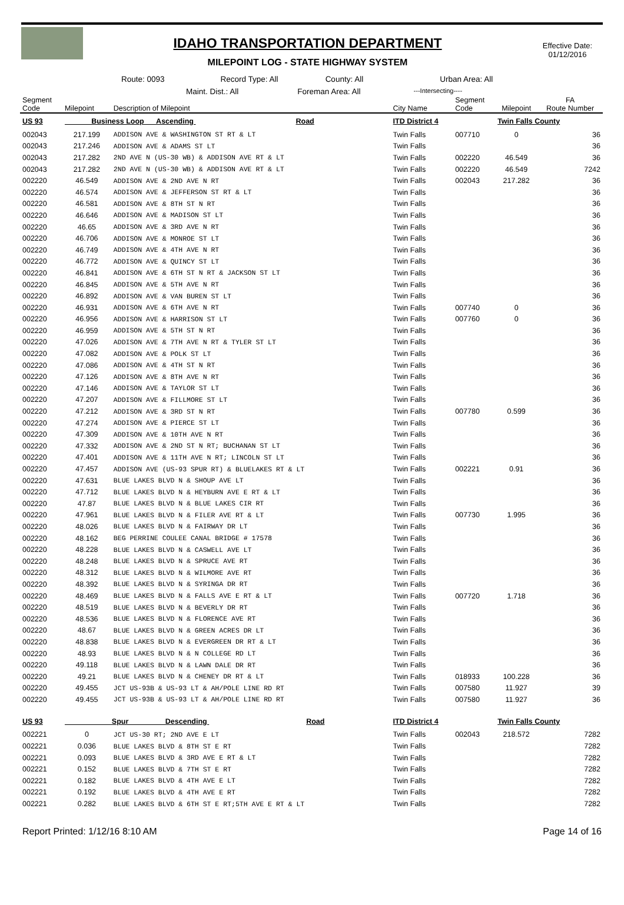IDAHO TRANSPORTATION DEPARTMENT
MILEPOINT LOG - STATE HIGHWAY SYSTEM
Effective Date:
01/12/2016
Route: 0093 Record Type: All County: All Urban Area: All
Maint. Dist.: All Foreman Area: All ---Intersecting----
| Segment Code | Milepoint | Description of Milepoint | City Name | Segment Code | Milepoint | FA Route Number |
| --- | --- | --- | --- | --- | --- | --- |
| US 93 | Business Loop Ascending Road | | ITD District 4 | | Twin Falls County | |
| 002043 | 217.199 | ADDISON AVE & WASHINGTON ST RT & LT | Twin Falls | 007710 | 0 | 36 |
| 002043 | 217.246 | ADDISON AVE & ADAMS ST LT | Twin Falls | | | 36 |
| 002043 | 217.282 | 2ND AVE N (US-30 WB) & ADDISON AVE RT & LT | Twin Falls | 002220 | 46.549 | 36 |
| 002043 | 217.282 | 2ND AVE N (US-30 WB) & ADDISON AVE RT & LT | Twin Falls | 002220 | 46.549 | 7242 |
| 002220 | 46.549 | ADDISON AVE & 2ND AVE N RT | Twin Falls | 002043 | 217.282 | 36 |
| 002220 | 46.574 | ADDISON AVE & JEFFERSON ST RT & LT | Twin Falls | | | 36 |
| 002220 | 46.581 | ADDISON AVE & 8TH ST N RT | Twin Falls | | | 36 |
| 002220 | 46.646 | ADDISON AVE & MADISON ST LT | Twin Falls | | | 36 |
| 002220 | 46.65 | ADDISON AVE & 3RD AVE N RT | Twin Falls | | | 36 |
| 002220 | 46.706 | ADDISON AVE & MONROE ST LT | Twin Falls | | | 36 |
| 002220 | 46.749 | ADDISON AVE & 4TH AVE N RT | Twin Falls | | | 36 |
| 002220 | 46.772 | ADDISON AVE & QUINCY ST LT | Twin Falls | | | 36 |
| 002220 | 46.841 | ADDISON AVE & 6TH ST N RT & JACKSON ST LT | Twin Falls | | | 36 |
| 002220 | 46.845 | ADDISON AVE & 5TH AVE N RT | Twin Falls | | | 36 |
| 002220 | 46.892 | ADDISON AVE & VAN BUREN ST LT | Twin Falls | | | 36 |
| 002220 | 46.931 | ADDISON AVE & 6TH AVE N RT | Twin Falls | 007740 | 0 | 36 |
| 002220 | 46.956 | ADDISON AVE & HARRISON ST LT | Twin Falls | 007760 | 0 | 36 |
| 002220 | 46.959 | ADDISON AVE & 5TH ST N RT | Twin Falls | | | 36 |
| 002220 | 47.026 | ADDISON AVE & 7TH AVE N RT & TYLER ST LT | Twin Falls | | | 36 |
| 002220 | 47.082 | ADDISON AVE & POLK ST LT | Twin Falls | | | 36 |
| 002220 | 47.086 | ADDISON AVE & 4TH ST N RT | Twin Falls | | | 36 |
| 002220 | 47.126 | ADDISON AVE & 8TH AVE N RT | Twin Falls | | | 36 |
| 002220 | 47.146 | ADDISON AVE & TAYLOR ST LT | Twin Falls | | | 36 |
| 002220 | 47.207 | ADDISON AVE & FILLMORE ST LT | Twin Falls | | | 36 |
| 002220 | 47.212 | ADDISON AVE & 3RD ST N RT | Twin Falls | 007780 | 0.599 | 36 |
| 002220 | 47.274 | ADDISON AVE & PIERCE ST LT | Twin Falls | | | 36 |
| 002220 | 47.309 | ADDISON AVE & 10TH AVE N RT | Twin Falls | | | 36 |
| 002220 | 47.332 | ADDISON AVE & 2ND ST N RT; BUCHANAN ST LT | Twin Falls | | | 36 |
| 002220 | 47.401 | ADDISON AVE & 11TH AVE N RT; LINCOLN ST LT | Twin Falls | | | 36 |
| 002220 | 47.457 | ADDISON AVE (US-93 SPUR RT) & BLUELAKES RT & LT | Twin Falls | 002221 | 0.91 | 36 |
| 002220 | 47.631 | BLUE LAKES BLVD N & SHOUP AVE LT | Twin Falls | | | 36 |
| 002220 | 47.712 | BLUE LAKES BLVD N & HEYBURN AVE E RT & LT | Twin Falls | | | 36 |
| 002220 | 47.87 | BLUE LAKES BLVD N & BLUE LAKES CIR RT | Twin Falls | | | 36 |
| 002220 | 47.961 | BLUE LAKES BLVD N & FILER AVE RT & LT | Twin Falls | 007730 | 1.995 | 36 |
| 002220 | 48.026 | BLUE LAKES BLVD N & FAIRWAY DR LT | Twin Falls | | | 36 |
| 002220 | 48.162 | BEG PERRINE COULEE CANAL BRIDGE # 17578 | Twin Falls | | | 36 |
| 002220 | 48.228 | BLUE LAKES BLVD N & CASWELL AVE LT | Twin Falls | | | 36 |
| 002220 | 48.248 | BLUE LAKES BLVD N & SPRUCE AVE RT | Twin Falls | | | 36 |
| 002220 | 48.312 | BLUE LAKES BLVD N & WILMORE AVE RT | Twin Falls | | | 36 |
| 002220 | 48.392 | BLUE LAKES BLVD N & SYRINGA DR RT | Twin Falls | | | 36 |
| 002220 | 48.469 | BLUE LAKES BLVD N & FALLS AVE E RT & LT | Twin Falls | 007720 | 1.718 | 36 |
| 002220 | 48.519 | BLUE LAKES BLVD N & BEVERLY DR RT | Twin Falls | | | 36 |
| 002220 | 48.536 | BLUE LAKES BLVD N & FLORENCE AVE RT | Twin Falls | | | 36 |
| 002220 | 48.67 | BLUE LAKES BLVD N & GREEN ACRES DR LT | Twin Falls | | | 36 |
| 002220 | 48.838 | BLUE LAKES BLVD N & EVERGREEN DR RT & LT | Twin Falls | | | 36 |
| 002220 | 48.93 | BLUE LAKES BLVD N & N COLLEGE RD LT | Twin Falls | | | 36 |
| 002220 | 49.118 | BLUE LAKES BLVD N & LAWN DALE DR RT | Twin Falls | | | 36 |
| 002220 | 49.21 | BLUE LAKES BLVD N & CHENEY DR RT & LT | Twin Falls | 018933 | 100.228 | 36 |
| 002220 | 49.455 | JCT US-93B & US-93 LT & AH/POLE LINE RD RT | Twin Falls | 007580 | 11.927 | 39 |
| 002220 | 49.455 | JCT US-93B & US-93 LT & AH/POLE LINE RD RT | Twin Falls | 007580 | 11.927 | 36 |
| US 93 | Spur Descending Road | | ITD District 4 | | Twin Falls County | |
| 002221 | 0 | JCT US-30 RT; 2ND AVE E LT | Twin Falls | 002043 | 218.572 | 7282 |
| 002221 | 0.036 | BLUE LAKES BLVD & 8TH ST E RT | Twin Falls | | | 7282 |
| 002221 | 0.093 | BLUE LAKES BLVD & 3RD AVE E RT & LT | Twin Falls | | | 7282 |
| 002221 | 0.152 | BLUE LAKES BLVD & 7TH ST E RT | Twin Falls | | | 7282 |
| 002221 | 0.182 | BLUE LAKES BLVD & 4TH AVE E LT | Twin Falls | | | 7282 |
| 002221 | 0.192 | BLUE LAKES BLVD & 4TH AVE E RT | Twin Falls | | | 7282 |
| 002221 | 0.282 | BLUE LAKES BLVD & 6TH ST E RT;5TH AVE E RT & LT | Twin Falls | | | 7282 |
Report Printed: 1/12/16 8:10 AM Page 14 of 16